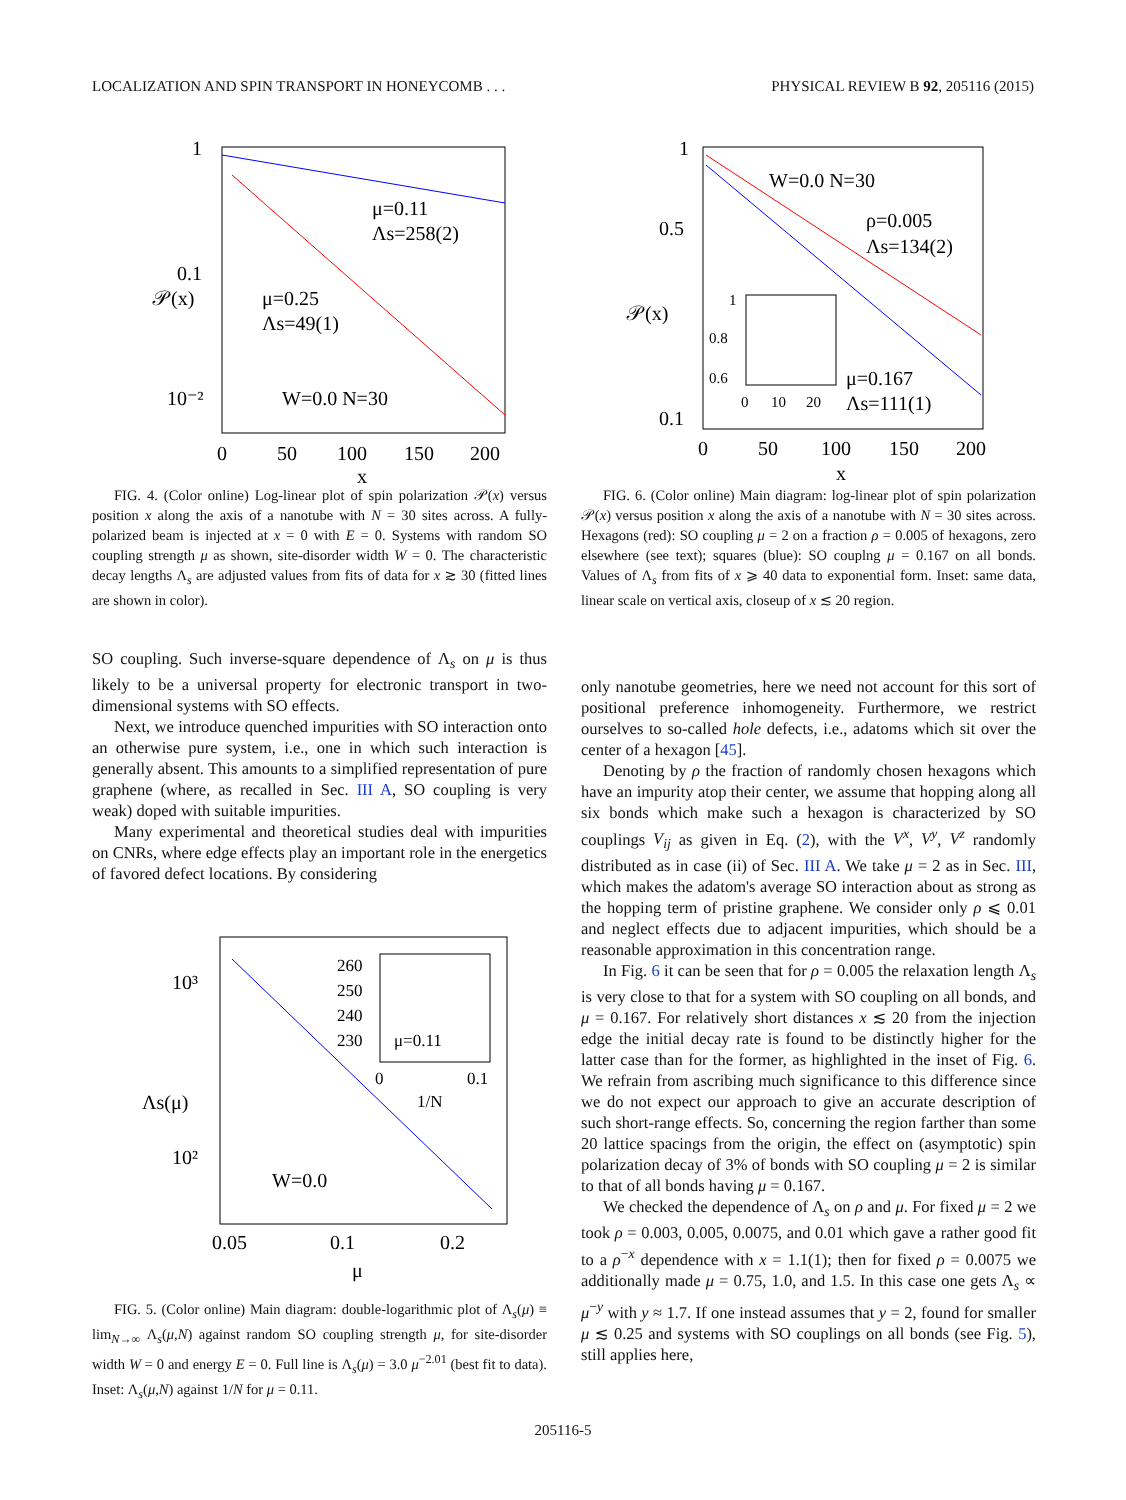LOCALIZATION AND SPIN TRANSPORT IN HONEYCOMB . . . PHYSICAL REVIEW B 92, 205116 (2015)
1
0.1
10⁻²
μ=0.11
Λs=258(2)
μ=0.25
Λs=49(1)
W=0.0 N=30
0
50
100
150
200
x
𝒫(x)
FIG. 4. (Color online) Log-linear plot of spin polarization 𝒫(x) versus position x along the axis of a nanotube with N = 30 sites across. A fully-polarized beam is injected at x = 0 with E = 0. Systems with random SO coupling strength μ as shown, site-disorder width W = 0. The characteristic decay lengths Λ<sub>s</sub> are adjusted values from fits of data for x ≳ 30 (fitted lines are shown in color).
SO coupling. Such inverse-square dependence of Λ<sub>s</sub> on μ is thus likely to be a universal property for electronic transport in two-dimensional systems with SO effects.
Next, we introduce quenched impurities with SO interaction onto an otherwise pure system, i.e., one in which such interaction is generally absent. This amounts to a simplified representation of pure graphene (where, as recalled in Sec. III A, SO coupling is very weak) doped with suitable impurities.
Many experimental and theoretical studies deal with impurities on CNRs, where edge effects play an important role in the energetics of favored defect locations. By considering
10³
10²
260
250
240
230
μ=0.11
0
0.1
1/N
W=0.0
0.05
0.1
0.2
μ
Λs(μ)
FIG. 5. (Color online) Main diagram: double-logarithmic plot of Λ<sub>s</sub>(μ) ≡ lim<sub>N→∞</sub> Λ<sub>s</sub>(μ,N) against random SO coupling strength μ, for site-disorder width W = 0 and energy E = 0. Full line is Λ<sub>s</sub>(μ) = 3.0 μ<sup>−2.01</sup> (best fit to data). Inset: Λ<sub>s</sub>(μ,N) against 1/N for μ = 0.11.
1
0.5
0.1
W=0.0 N=30
ρ=0.005
Λs=134(2)
1
0.8
0.6
0
10
20
μ=0.167
Λs=111(1)
0
50
100
150
200
x
𝒫(x)
FIG. 6. (Color online) Main diagram: log-linear plot of spin polarization 𝒫(x) versus position x along the axis of a nanotube with N = 30 sites across. Hexagons (red): SO coupling μ = 2 on a fraction ρ = 0.005 of hexagons, zero elsewhere (see text); squares (blue): SO couplng μ = 0.167 on all bonds. Values of Λ<sub>s</sub> from fits of x ⩾ 40 data to exponential form. Inset: same data, linear scale on vertical axis, closeup of x ≲ 20 region.
only nanotube geometries, here we need not account for this sort of positional preference inhomogeneity. Furthermore, we restrict ourselves to so-called hole defects, i.e., adatoms which sit over the center of a hexagon [45].
Denoting by ρ the fraction of randomly chosen hexagons which have an impurity atop their center, we assume that hopping along all six bonds which make such a hexagon is characterized by SO couplings V<sub>ij</sub> as given in Eq. (2), with the V<sup>x</sup>, V<sup>y</sup>, V<sup>z</sup> randomly distributed as in case (ii) of Sec. III A. We take μ = 2 as in Sec. III, which makes the adatom's average SO interaction about as strong as the hopping term of pristine graphene. We consider only ρ ⩽ 0.01 and neglect effects due to adjacent impurities, which should be a reasonable approximation in this concentration range.
In Fig. 6 it can be seen that for ρ = 0.005 the relaxation length Λ<sub>s</sub> is very close to that for a system with SO coupling on all bonds, and μ = 0.167. For relatively short distances x ≲ 20 from the injection edge the initial decay rate is found to be distinctly higher for the latter case than for the former, as highlighted in the inset of Fig. 6. We refrain from ascribing much significance to this difference since we do not expect our approach to give an accurate description of such short-range effects. So, concerning the region farther than some 20 lattice spacings from the origin, the effect on (asymptotic) spin polarization decay of 3% of bonds with SO coupling μ = 2 is similar to that of all bonds having μ = 0.167.
We checked the dependence of Λ<sub>s</sub> on ρ and μ. For fixed μ = 2 we took ρ = 0.003, 0.005, 0.0075, and 0.01 which gave a rather good fit to a ρ<sup>−x</sup> dependence with x = 1.1(1); then for fixed ρ = 0.0075 we additionally made μ = 0.75, 1.0, and 1.5. In this case one gets Λ<sub>s</sub> ∝ μ<sup>−y</sup> with y ≈ 1.7. If one instead assumes that y = 2, found for smaller μ ≲ 0.25 and systems with SO couplings on all bonds (see Fig. 5), still applies here,
205116-5